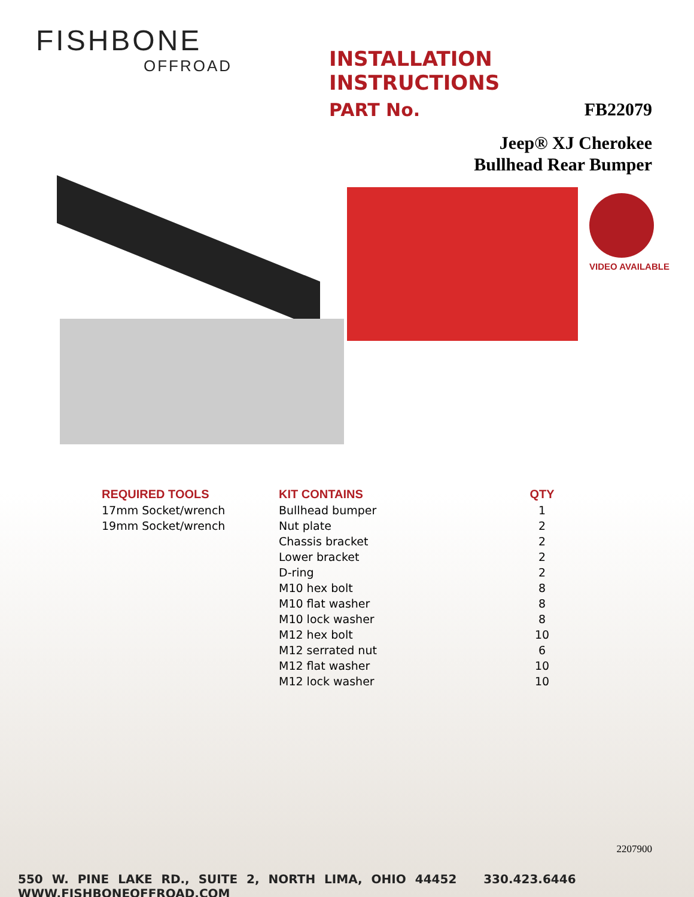FISHBONE
OFFROAD
INSTALLATION INSTRUCTIONS
PART No. FB22079
Jeep® XJ Cherokee
Bullhead Rear Bumper
VIDEO AVAILABLE
| REQUIRED TOOLS | KIT CONTAINS | QTY |
| --- | --- | --- |
| 17mm Socket/wrench | Bullhead bumper | 1 |
| 19mm Socket/wrench | Nut plate | 2 |
| | Chassis bracket | 2 |
| | Lower bracket | 2 |
| | D-ring | 2 |
| | M10 hex bolt | 8 |
| | M10 flat washer | 8 |
| | M10 lock washer | 8 |
| | M12 hex bolt | 10 |
| | M12 serrated nut | 6 |
| | M12 flat washer | 10 |
| | M12 lock washer | 10 |
2207900
550 W. PINE LAKE RD., SUITE 2, NORTH LIMA, OHIO 44452 330.423.6446 WWW.FISHBONEOFFROAD.COM